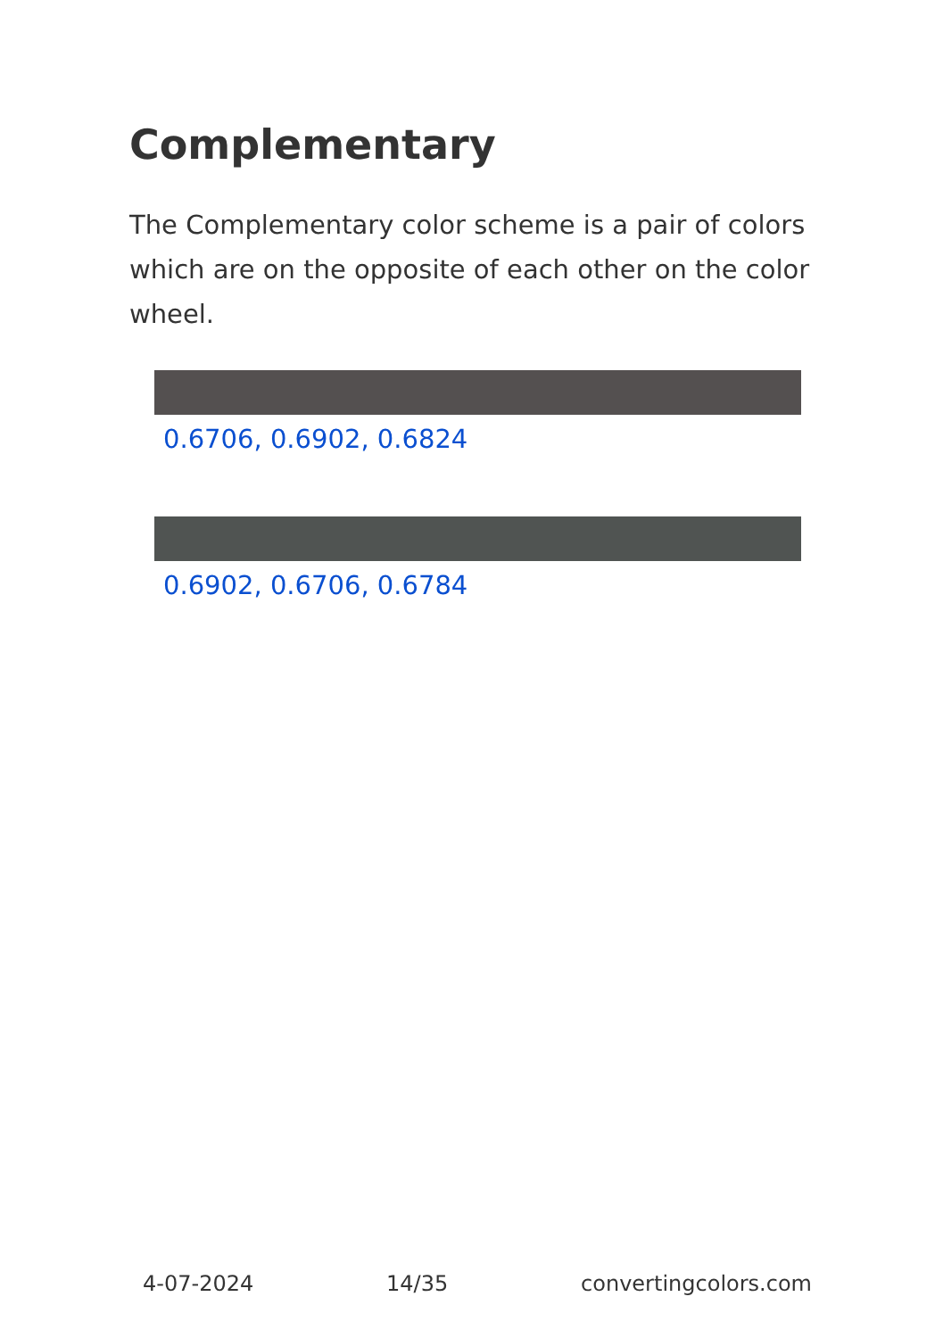Complementary
The Complementary color scheme is a pair of colors which are on the opposite of each other on the color wheel.
0.6706, 0.6902, 0.6824
0.6902, 0.6706, 0.6784
4-07-2024 14/35 convertingcolors.com